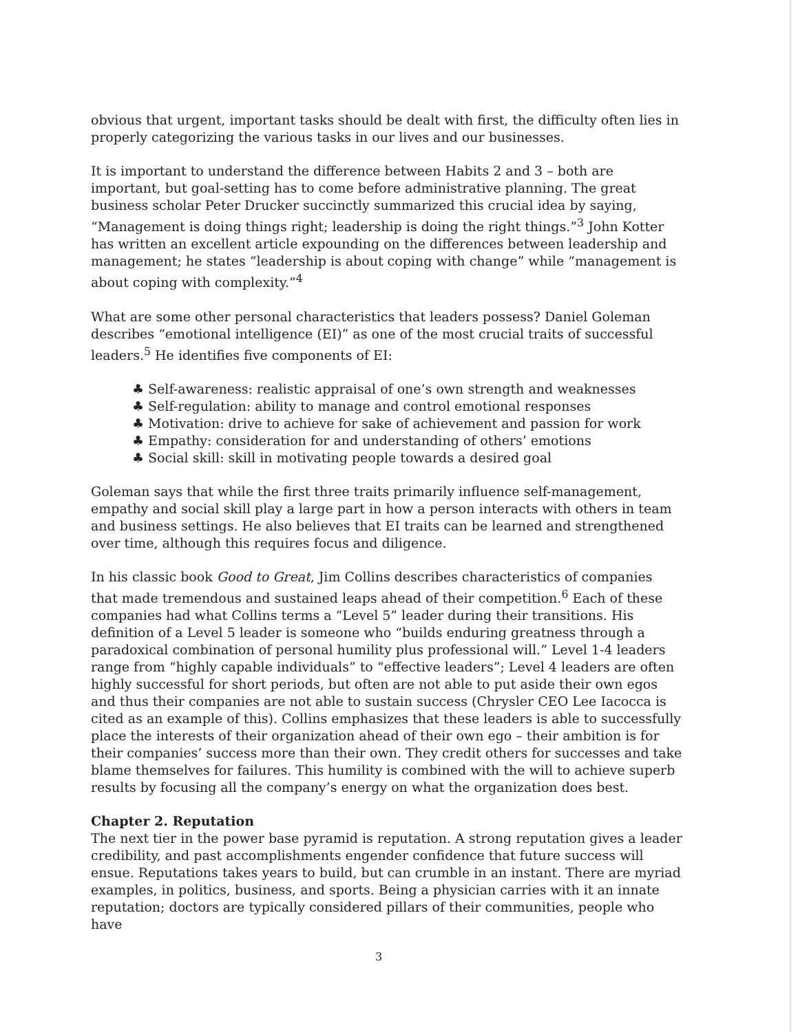obvious that urgent, important tasks should be dealt with first, the difficulty often lies in properly categorizing the various tasks in our lives and our businesses.
It is important to understand the difference between Habits 2 and 3 – both are important, but goal-setting has to come before administrative planning. The great business scholar Peter Drucker succinctly summarized this crucial idea by saying, “Management is doing things right; leadership is doing the right things.”<sup>3</sup> John Kotter has written an excellent article expounding on the differences between leadership and management; he states “leadership is about coping with change” while “management is about coping with complexity.”<sup>4</sup>
What are some other personal characteristics that leaders possess? Daniel Goleman describes “emotional intelligence (EI)” as one of the most crucial traits of successful leaders.<sup>5</sup> He identifies five components of EI:
♣ Self-awareness: realistic appraisal of one’s own strength and weaknesses
♣ Self-regulation: ability to manage and control emotional responses
♣ Motivation: drive to achieve for sake of achievement and passion for work
♣ Empathy: consideration for and understanding of others’ emotions
♣ Social skill: skill in motivating people towards a desired goal
Goleman says that while the first three traits primarily influence self-management, empathy and social skill play a large part in how a person interacts with others in team and business settings. He also believes that EI traits can be learned and strengthened over time, although this requires focus and diligence.
In his classic book Good to Great, Jim Collins describes characteristics of companies that made tremendous and sustained leaps ahead of their competition.<sup>6</sup> Each of these companies had what Collins terms a “Level 5” leader during their transitions. His definition of a Level 5 leader is someone who “builds enduring greatness through a paradoxical combination of personal humility plus professional will.” Level 1-4 leaders range from “highly capable individuals” to “effective leaders”; Level 4 leaders are often highly successful for short periods, but often are not able to put aside their own egos and thus their companies are not able to sustain success (Chrysler CEO Lee Iacocca is cited as an example of this). Collins emphasizes that these leaders is able to successfully place the interests of their organization ahead of their own ego – their ambition is for their companies’ success more than their own. They credit others for successes and take blame themselves for failures. This humility is combined with the will to achieve superb results by focusing all the company’s energy on what the organization does best.
Chapter 2. Reputation
The next tier in the power base pyramid is reputation. A strong reputation gives a leader credibility, and past accomplishments engender confidence that future success will ensue. Reputations takes years to build, but can crumble in an instant. There are myriad examples, in politics, business, and sports. Being a physician carries with it an innate reputation; doctors are typically considered pillars of their communities, people who have
3